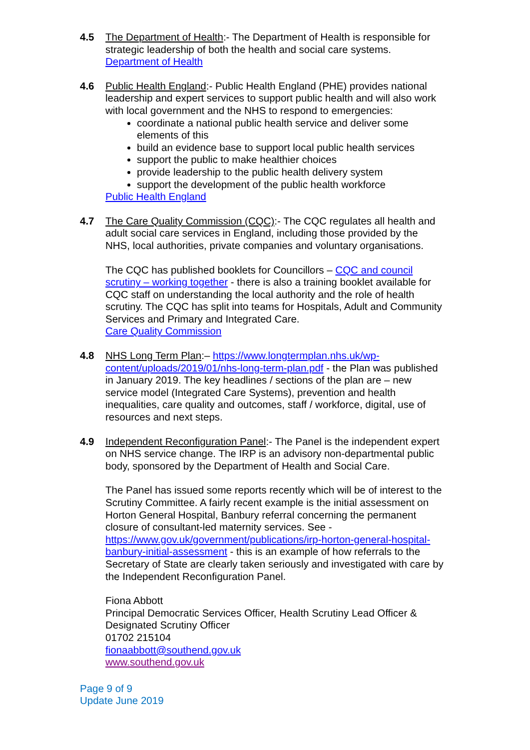4.5 The Department of Health:- The Department of Health is responsible for strategic leadership of both the health and social care systems.
Department of Health
4.6 Public Health England:- Public Health England (PHE) provides national leadership and expert services to support public health and will also work with local government and the NHS to respond to emergencies:
coordinate a national public health service and deliver some elements of this
build an evidence base to support local public health services
support the public to make healthier choices
provide leadership to the public health delivery system
support the development of the public health workforce
Public Health England
4.7 The Care Quality Commission (CQC):- The CQC regulates all health and adult social care services in England, including those provided by the NHS, local authorities, private companies and voluntary organisations.
The CQC has published booklets for Councillors – CQC and council scrutiny – working together - there is also a training booklet available for CQC staff on understanding the local authority and the role of health scrutiny. The CQC has split into teams for Hospitals, Adult and Community Services and Primary and Integrated Care.
Care Quality Commission
4.8 NHS Long Term Plan:– https://www.longtermplan.nhs.uk/wp-content/uploads/2019/01/nhs-long-term-plan.pdf - the Plan was published in January 2019. The key headlines / sections of the plan are – new service model (Integrated Care Systems), prevention and health inequalities, care quality and outcomes, staff / workforce, digital, use of resources and next steps.
4.9 Independent Reconfiguration Panel:- The Panel is the independent expert on NHS service change. The IRP is an advisory non-departmental public body, sponsored by the Department of Health and Social Care.
The Panel has issued some reports recently which will be of interest to the Scrutiny Committee. A fairly recent example is the initial assessment on Horton General Hospital, Banbury referral concerning the permanent closure of consultant-led maternity services. See - https://www.gov.uk/government/publications/irp-horton-general-hospital-banbury-initial-assessment - this is an example of how referrals to the Secretary of State are clearly taken seriously and investigated with care by the Independent Reconfiguration Panel.
Fiona Abbott
Principal Democratic Services Officer, Health Scrutiny Lead Officer & Designated Scrutiny Officer
01702 215104
fionaabbott@southend.gov.uk
www.southend.gov.uk
Page 9 of 9
Update June 2019